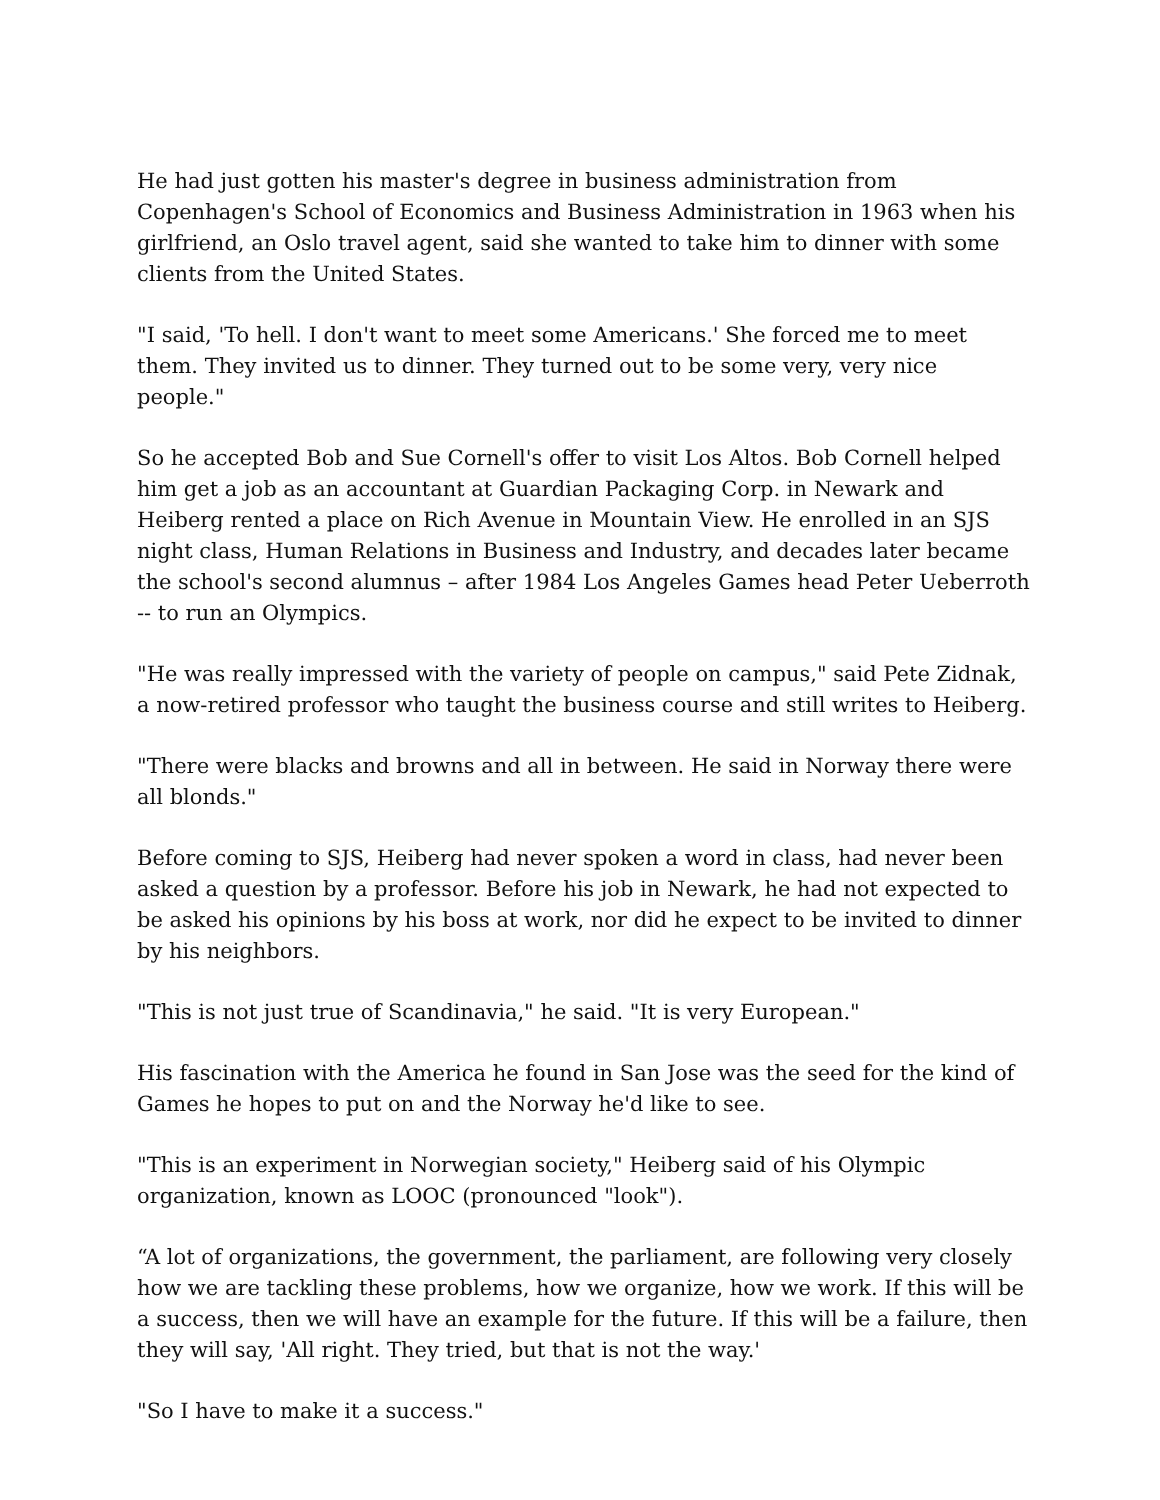He had just gotten his master's degree in business administration from Copenhagen's School of Economics and Business Administration in 1963 when his girlfriend, an Oslo travel agent, said she wanted to take him to dinner with some clients from the United States.
"I said, 'To hell. I don't want to meet some Americans.' She forced me to meet them. They invited us to dinner. They turned out to be some very, very nice people."
So he accepted Bob and Sue Cornell's offer to visit Los Altos. Bob Cornell helped him get a job as an accountant at Guardian Packaging Corp. in Newark and Heiberg rented a place on Rich Avenue in Mountain View. He enrolled in an SJS night class, Human Relations in Business and Industry, and decades later became the school's second alumnus – after 1984 Los Angeles Games head Peter Ueberroth -- to run an Olympics.
"He was really impressed with the variety of people on campus," said Pete Zidnak, a now-retired professor who taught the business course and still writes to Heiberg.
"There were blacks and browns and all in between. He said in Norway there were all blonds."
Before coming to SJS, Heiberg had never spoken a word in class, had never been asked a question by a professor. Before his job in Newark, he had not expected to be asked his opinions by his boss at work, nor did he expect to be invited to dinner by his neighbors.
"This is not just true of Scandinavia," he said. "It is very European."
His fascination with the America he found in San Jose was the seed for the kind of Games he hopes to put on and the Norway he'd like to see.
"This is an experiment in Norwegian society," Heiberg said of his Olympic organization, known as LOOC (pronounced "look").
“A lot of organizations, the government, the parliament, are following very closely how we are tackling these problems, how we organize, how we work. If this will be a success, then we will have an example for the future. If this will be a failure, then they will say, 'All right. They tried, but that is not the way.'
"So I have to make it a success."